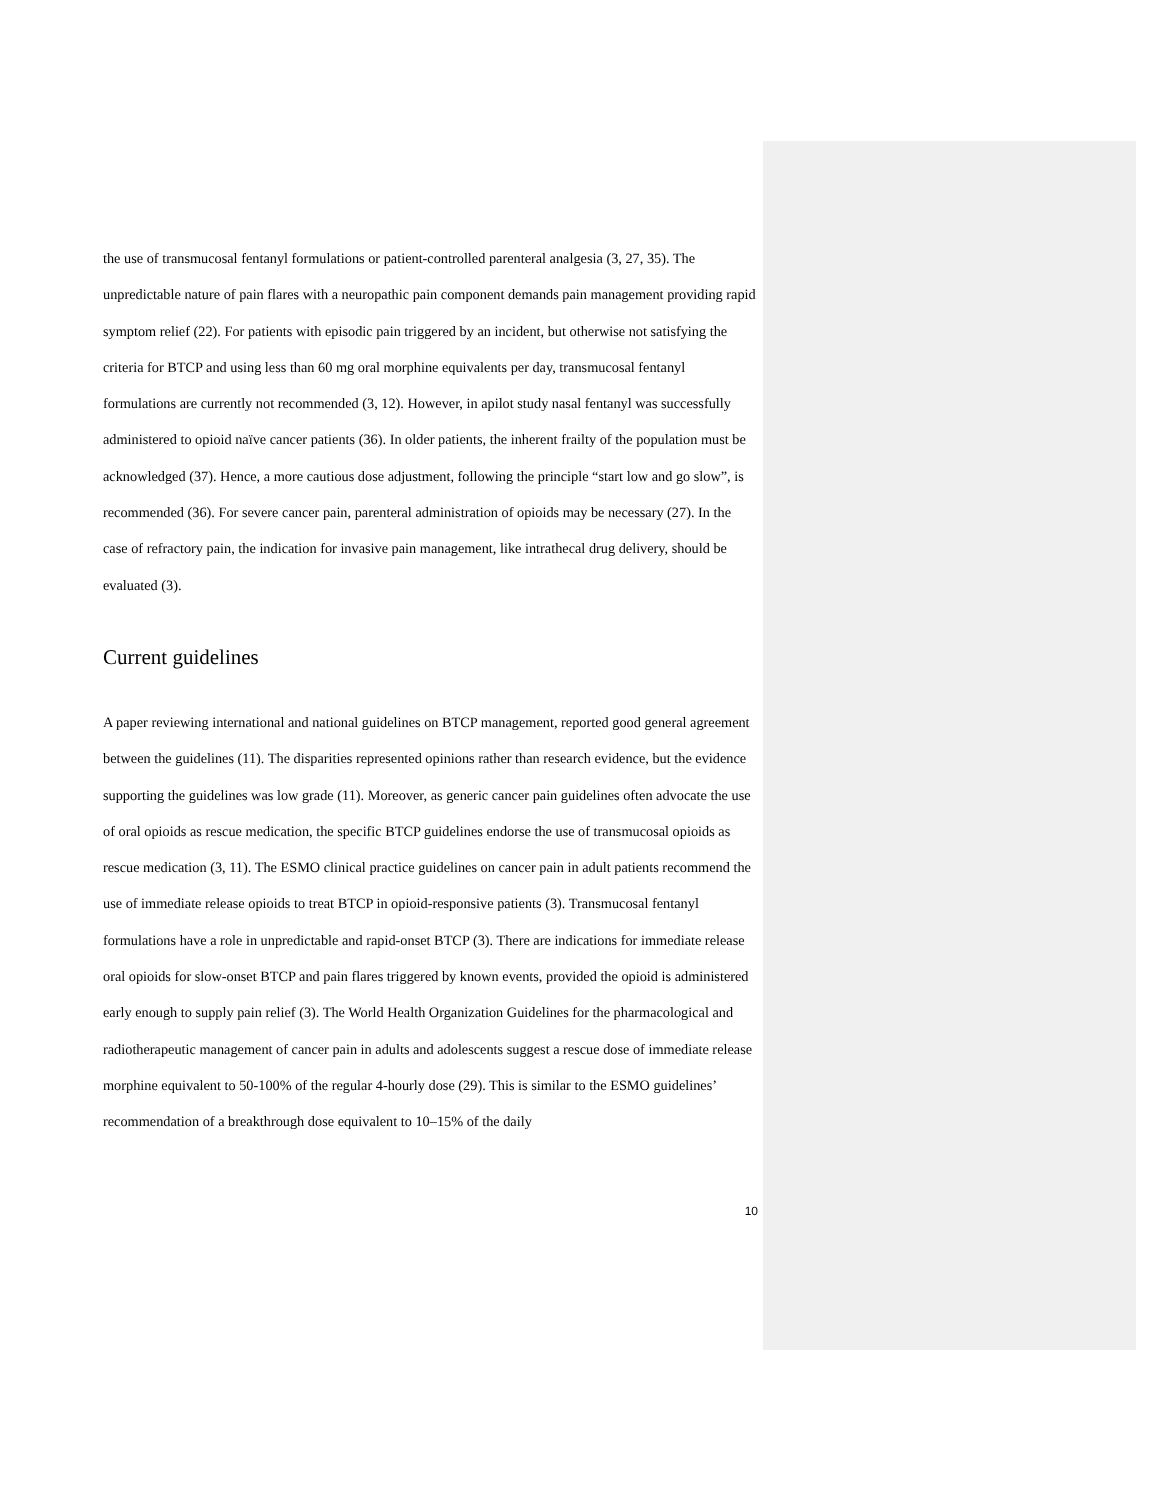the use of transmucosal fentanyl formulations or patient-controlled parenteral analgesia (3, 27, 35). The unpredictable nature of pain flares with a neuropathic pain component demands pain management providing rapid symptom relief (22). For patients with episodic pain triggered by an incident, but otherwise not satisfying the criteria for BTCP and using less than 60 mg oral morphine equivalents per day, transmucosal fentanyl formulations are currently not recommended (3, 12). However, in apilot study nasal fentanyl was successfully administered to opioid naïve cancer patients (36). In older patients, the inherent frailty of the population must be acknowledged (37). Hence, a more cautious dose adjustment, following the principle “start low and go slow”, is recommended (36). For severe cancer pain, parenteral administration of opioids may be necessary (27). In the case of refractory pain, the indication for invasive pain management, like intrathecal drug delivery, should be evaluated (3).
Current guidelines
A paper reviewing international and national guidelines on BTCP management, reported good general agreement between the guidelines (11). The disparities represented opinions rather than research evidence, but the evidence supporting the guidelines was low grade (11). Moreover, as generic cancer pain guidelines often advocate the use of oral opioids as rescue medication, the specific BTCP guidelines endorse the use of transmucosal opioids as rescue medication (3, 11). The ESMO clinical practice guidelines on cancer pain in adult patients recommend the use of immediate release opioids to treat BTCP in opioid-responsive patients (3). Transmucosal fentanyl formulations have a role in unpredictable and rapid-onset BTCP (3). There are indications for immediate release oral opioids for slow-onset BTCP and pain flares triggered by known events, provided the opioid is administered early enough to supply pain relief (3). The World Health Organization Guidelines for the pharmacological and radiotherapeutic management of cancer pain in adults and adolescents suggest a rescue dose of immediate release morphine equivalent to 50-100% of the regular 4-hourly dose (29). This is similar to the ESMO guidelines’ recommendation of a breakthrough dose equivalent to 10–15% of the daily
10